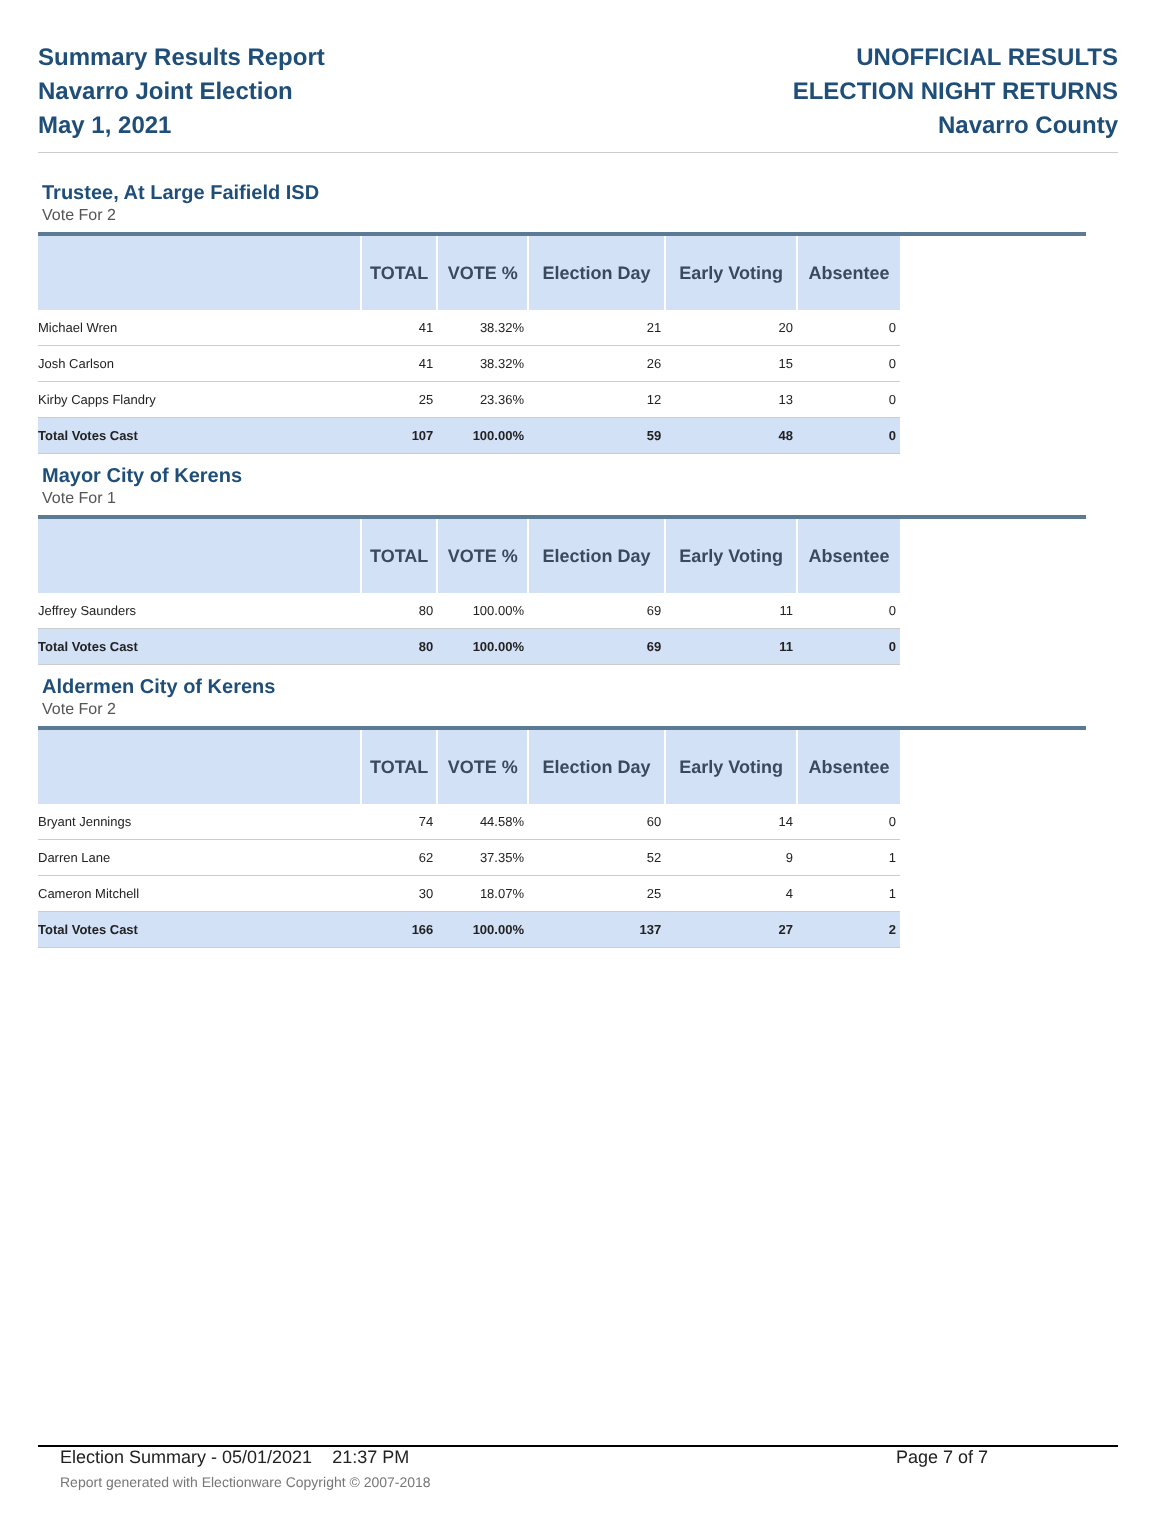Summary Results Report
Navarro Joint Election
May 1, 2021
UNOFFICIAL RESULTS
ELECTION NIGHT RETURNS
Navarro County
Trustee, At Large Faifield ISD
Vote For 2
| | TOTAL | VOTE % | Election Day | Early Voting | Absentee |
| --- | --- | --- | --- | --- | --- |
| Michael Wren | 41 | 38.32% | 21 | 20 | 0 |
| Josh Carlson | 41 | 38.32% | 26 | 15 | 0 |
| Kirby Capps Flandry | 25 | 23.36% | 12 | 13 | 0 |
| Total Votes Cast | 107 | 100.00% | 59 | 48 | 0 |
Mayor City of Kerens
Vote For 1
| | TOTAL | VOTE % | Election Day | Early Voting | Absentee |
| --- | --- | --- | --- | --- | --- |
| Jeffrey Saunders | 80 | 100.00% | 69 | 11 | 0 |
| Total Votes Cast | 80 | 100.00% | 69 | 11 | 0 |
Aldermen City of Kerens
Vote For 2
| | TOTAL | VOTE % | Election Day | Early Voting | Absentee |
| --- | --- | --- | --- | --- | --- |
| Bryant Jennings | 74 | 44.58% | 60 | 14 | 0 |
| Darren Lane | 62 | 37.35% | 52 | 9 | 1 |
| Cameron Mitchell | 30 | 18.07% | 25 | 4 | 1 |
| Total Votes Cast | 166 | 100.00% | 137 | 27 | 2 |
Election Summary - 05/01/2021 21:37 PM Page 7 of 7
Report generated with Electionware Copyright © 2007-2018